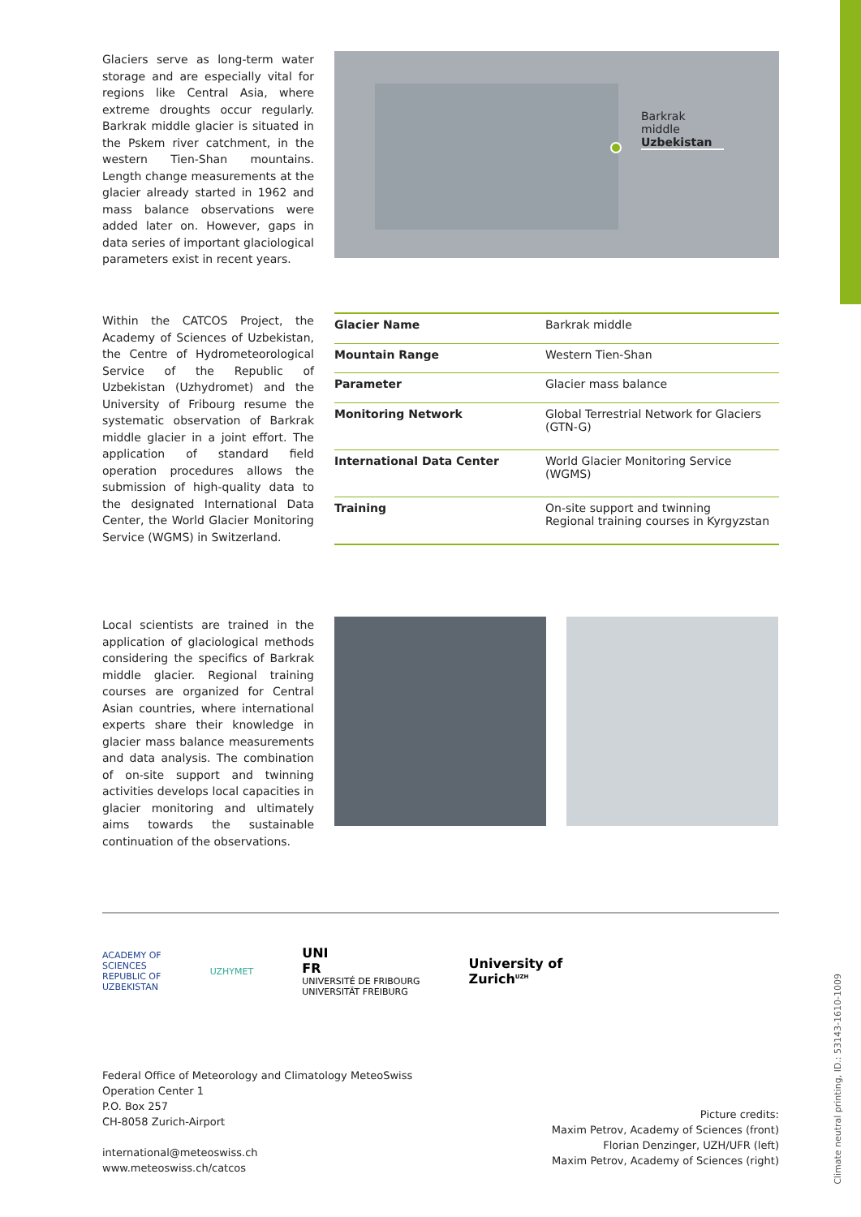Glaciers serve as long-term water storage and are especially vital for regions like Central Asia, where extreme droughts occur regularly. Barkrak middle glacier is situated in the Pskem river catchment, in the western Tien-Shan mountains. Length change measurements at the glacier already started in 1962 and mass balance observations were added later on. However, gaps in data series of important glaciological parameters exist in recent years.
Barkrak middle
Uzbekistan
Within the CATCOS Project, the Academy of Sciences of Uzbekistan, the Centre of Hydrometeorological Service of the Republic of Uzbekistan (Uzhydromet) and the University of Fribourg resume the systematic observation of Barkrak middle glacier in a joint effort. The application of standard field operation procedures allows the submission of high-quality data to the designated International Data Center, the World Glacier Monitoring Service (WGMS) in Switzerland.
| Glacier Name | Barkrak middle |
| Mountain Range | Western Tien-Shan |
| Parameter | Glacier mass balance |
| Monitoring Network | Global Terrestrial Network for Glaciers (GTN-G) |
| International Data Center | World Glacier Monitoring Service (WGMS) |
| Training | On-site support and twinning Regional training courses in Kyrgyzstan |
Local scientists are trained in the application of glaciological methods considering the specifics of Barkrak middle glacier. Regional training courses are organized for Central Asian countries, where international experts share their knowledge in glacier mass balance measurements and data analysis. The combination of on-site support and twinning activities develops local capacities in glacier monitoring and ultimately aims towards the sustainable continuation of the observations.
ACADEMY OF
SCIENCES
REPUBLIC OF
UZBEKISTAN
UZHYMET
UNI
FR
UNIVERSITÉ DE FRIBOURG
UNIVERSITÄT FREIBURG
University of
Zurich<sup>UZH</sup>
Federal Office of Meteorology and Climatology MeteoSwiss
Operation Center 1
P.O. Box 257
CH-8058 Zurich-Airport
international@meteoswiss.ch
www.meteoswiss.ch/catcos
Picture credits:
Maxim Petrov, Academy of Sciences (front)
Florian Denzinger, UZH/UFR (left)
Maxim Petrov, Academy of Sciences (right)
Climate neutral printing, ID.: 53143-1610-1009